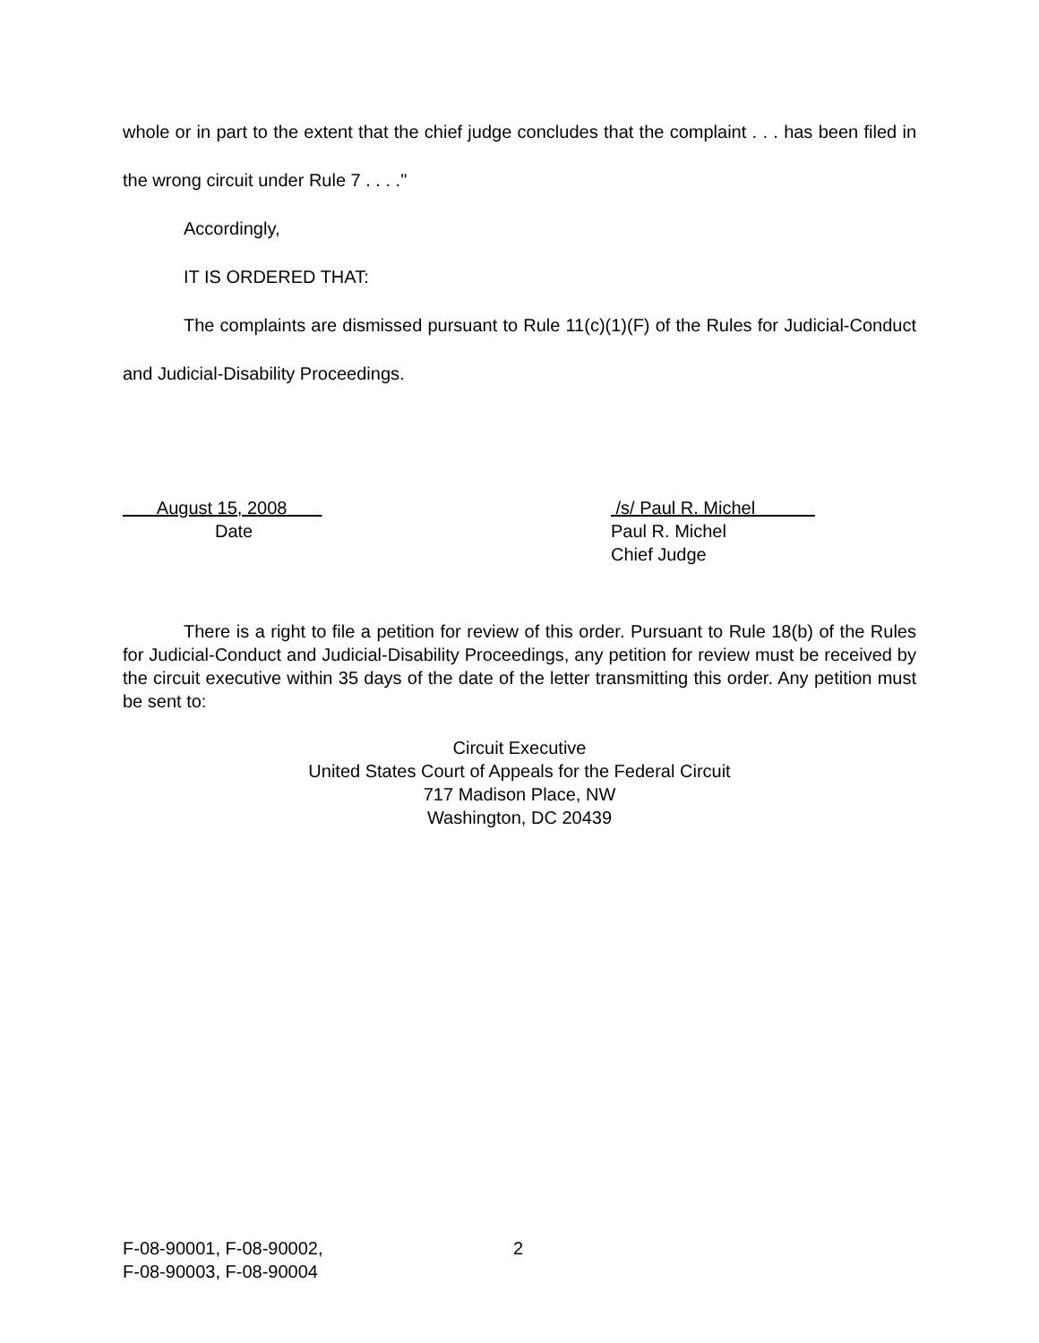whole or in part to the extent that the chief judge concludes that the complaint . . . has been filed in the wrong circuit under Rule 7 . . . ."
Accordingly,
IT IS ORDERED THAT:
The complaints are dismissed pursuant to Rule 11(c)(1)(F) of the Rules for Judicial-Conduct and Judicial-Disability Proceedings.
August 15, 2008
Date
/s/ Paul R. Michel
Paul R. Michel
Chief Judge
There is a right to file a petition for review of this order. Pursuant to Rule 18(b) of the Rules for Judicial-Conduct and Judicial-Disability Proceedings, any petition for review must be received by the circuit executive within 35 days of the date of the letter transmitting this order. Any petition must be sent to:
Circuit Executive
United States Court of Appeals for the Federal Circuit
717 Madison Place, NW
Washington, DC 20439
F-08-90001, F-08-90002,
F-08-90003, F-08-90004
2